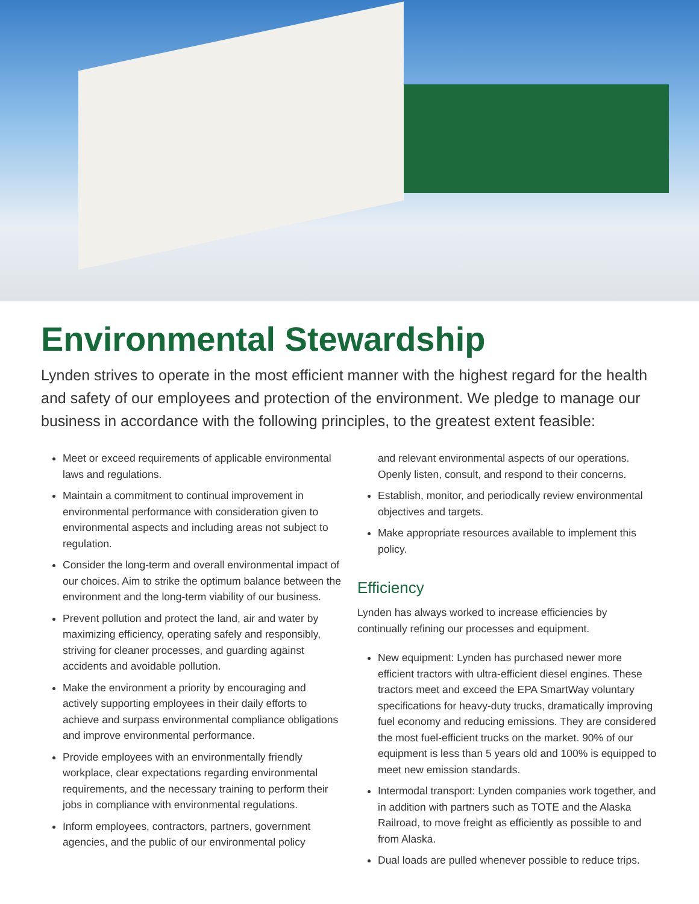Environmental Stewardship
Lynden strives to operate in the most efficient manner with the highest regard for the health and safety of our employees and protection of the environment. We pledge to manage our business in accordance with the following principles, to the greatest extent feasible:
Meet or exceed requirements of applicable environmental laws and regulations.
Maintain a commitment to continual improvement in environmental performance with consideration given to environmental aspects and including areas not subject to regulation.
Consider the long-term and overall environmental impact of our choices. Aim to strike the optimum balance between the environment and the long-term viability of our business.
Prevent pollution and protect the land, air and water by maximizing efficiency, operating safely and responsibly, striving for cleaner processes, and guarding against accidents and avoidable pollution.
Make the environment a priority by encouraging and actively supporting employees in their daily efforts to achieve and surpass environmental compliance obligations and improve environmental performance.
Provide employees with an environmentally friendly workplace, clear expectations regarding environmental requirements, and the necessary training to perform their jobs in compliance with environmental regulations.
Inform employees, contractors, partners, government agencies, and the public of our environmental policy
and relevant environmental aspects of our operations. Openly listen, consult, and respond to their concerns.
Establish, monitor, and periodically review environmental objectives and targets.
Make appropriate resources available to implement this policy.
Efficiency
Lynden has always worked to increase efficiencies by continually refining our processes and equipment.
New equipment: Lynden has purchased newer more efficient tractors with ultra-efficient diesel engines. These tractors meet and exceed the EPA SmartWay voluntary specifications for heavy-duty trucks, dramatically improving fuel economy and reducing emissions. They are considered the most fuel-efficient trucks on the market. 90% of our equipment is less than 5 years old and 100% is equipped to meet new emission standards.
Intermodal transport: Lynden companies work together, and in addition with partners such as TOTE and the Alaska Railroad, to move freight as efficiently as possible to and from Alaska.
Dual loads are pulled whenever possible to reduce trips.